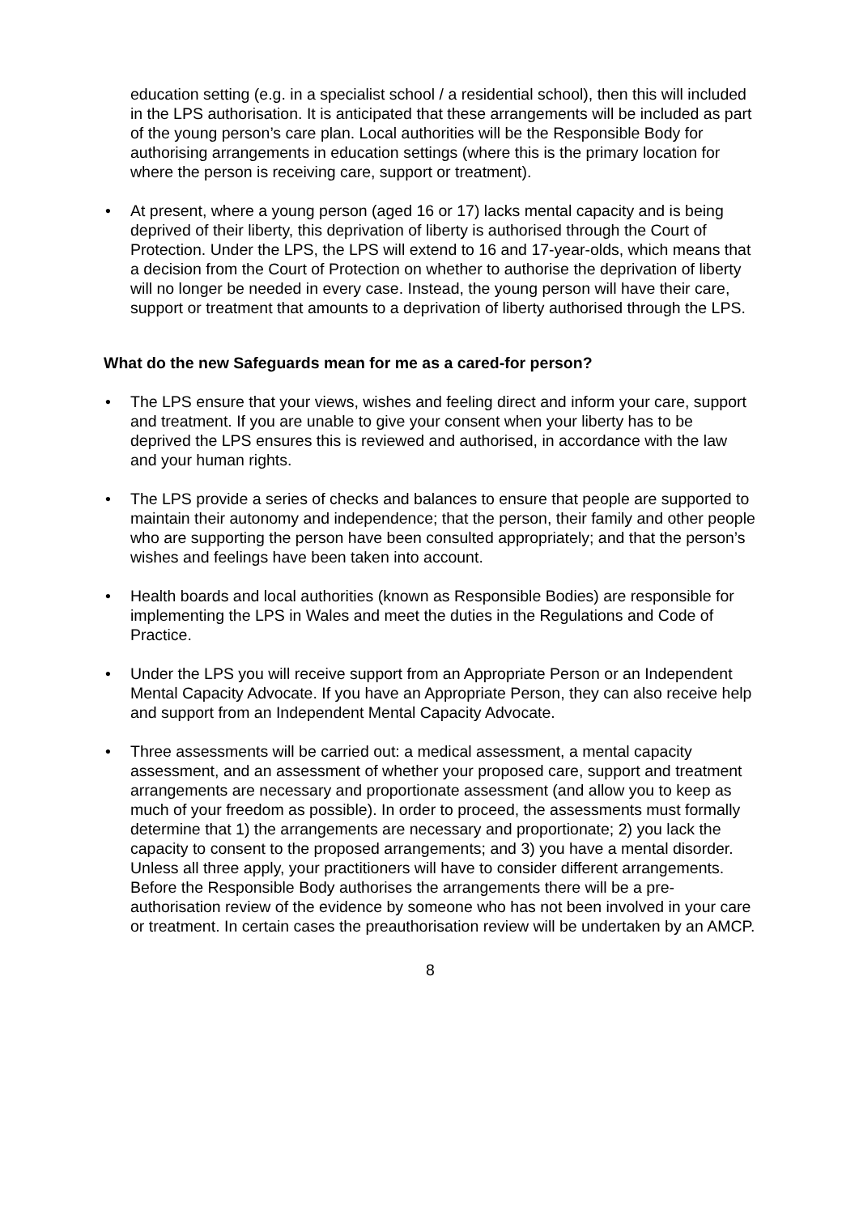education setting (e.g. in a specialist school / a residential school), then this will included in the LPS authorisation. It is anticipated that these arrangements will be included as part of the young person’s care plan. Local authorities will be the Responsible Body for authorising arrangements in education settings (where this is the primary location for where the person is receiving care, support or treatment).
• At present, where a young person (aged 16 or 17) lacks mental capacity and is being deprived of their liberty, this deprivation of liberty is authorised through the Court of Protection. Under the LPS, the LPS will extend to 16 and 17-year-olds, which means that a decision from the Court of Protection on whether to authorise the deprivation of liberty will no longer be needed in every case. Instead, the young person will have their care, support or treatment that amounts to a deprivation of liberty authorised through the LPS.
What do the new Safeguards mean for me as a cared-for person?
• The LPS ensure that your views, wishes and feeling direct and inform your care, support and treatment. If you are unable to give your consent when your liberty has to be deprived the LPS ensures this is reviewed and authorised, in accordance with the law and your human rights.
• The LPS provide a series of checks and balances to ensure that people are supported to maintain their autonomy and independence; that the person, their family and other people who are supporting the person have been consulted appropriately; and that the person’s wishes and feelings have been taken into account.
• Health boards and local authorities (known as Responsible Bodies) are responsible for implementing the LPS in Wales and meet the duties in the Regulations and Code of Practice.
• Under the LPS you will receive support from an Appropriate Person or an Independent Mental Capacity Advocate. If you have an Appropriate Person, they can also receive help and support from an Independent Mental Capacity Advocate.
• Three assessments will be carried out: a medical assessment, a mental capacity assessment, and an assessment of whether your proposed care, support and treatment arrangements are necessary and proportionate assessment (and allow you to keep as much of your freedom as possible). In order to proceed, the assessments must formally determine that 1) the arrangements are necessary and proportionate; 2) you lack the capacity to consent to the proposed arrangements; and 3) you have a mental disorder. Unless all three apply, your practitioners will have to consider different arrangements. Before the Responsible Body authorises the arrangements there will be a pre-authorisation review of the evidence by someone who has not been involved in your care or treatment. In certain cases the preauthorisation review will be undertaken by an AMCP.
8